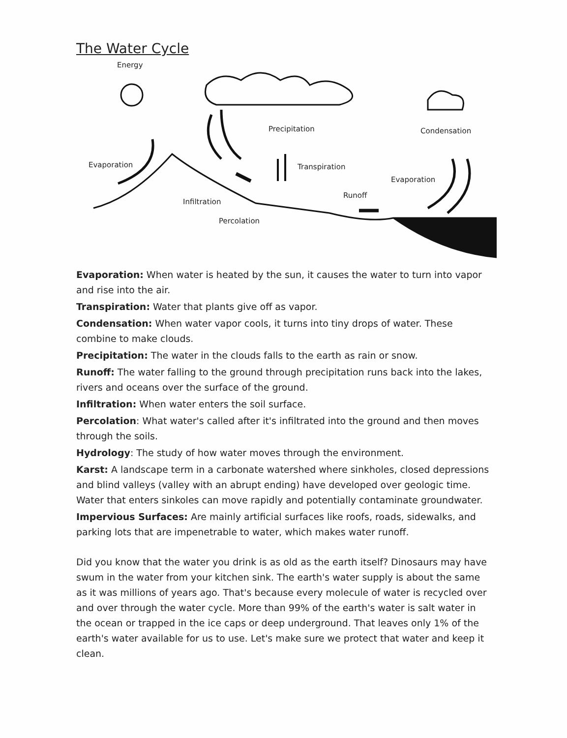The Water Cycle
Energy
Precipitation Condensation
Evaporation Transpiration
Evaporation
Runoff
Infiltration
Percolation
Evaporation: When water is heated by the sun, it causes the water to turn into vapor and rise into the air.
Transpiration: Water that plants give off as vapor.
Condensation: When water vapor cools, it turns into tiny drops of water. These combine to make clouds.
Precipitation: The water in the clouds falls to the earth as rain or snow.
Runoff: The water falling to the ground through precipitation runs back into the lakes, rivers and oceans over the surface of the ground.
Infiltration: When water enters the soil surface.
Percolation: What water's called after it's infiltrated into the ground and then moves through the soils.
Hydrology: The study of how water moves through the environment.
Karst: A landscape term in a carbonate watershed where sinkholes, closed depressions and blind valleys (valley with an abrupt ending) have developed over geologic time. Water that enters sinkoles can move rapidly and potentially contaminate groundwater.
Impervious Surfaces: Are mainly artificial surfaces like roofs, roads, sidewalks, and parking lots that are impenetrable to water, which makes water runoff.
Did you know that the water you drink is as old as the earth itself? Dinosaurs may have swum in the water from your kitchen sink. The earth's water supply is about the same as it was millions of years ago. That's because every molecule of water is recycled over and over through the water cycle. More than 99% of the earth's water is salt water in the ocean or trapped in the ice caps or deep underground. That leaves only 1% of the earth's water available for us to use. Let's make sure we protect that water and keep it clean.